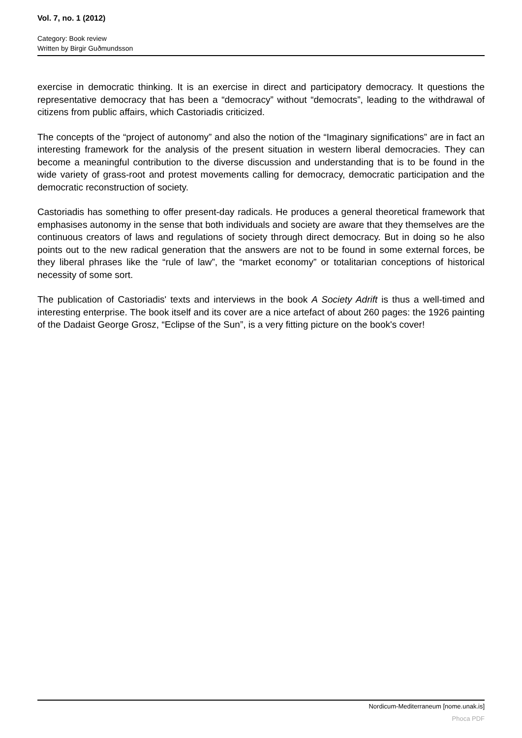Vol. 7, no. 1 (2012)
Category: Book review
Written by Birgir Guðmundsson
exercise in democratic thinking. It is an exercise in direct and participatory democracy. It questions the representative democracy that has been a “democracy” without “democrats”, leading to the withdrawal of citizens from public affairs, which Castoriadis criticized.
The concepts of the “project of autonomy” and also the notion of the “Imaginary significations” are in fact an interesting framework for the analysis of the present situation in western liberal democracies. They can become a meaningful contribution to the diverse discussion and understanding that is to be found in the wide variety of grass-root and protest movements calling for democracy, democratic participation and the democratic reconstruction of society.
Castoriadis has something to offer present-day radicals. He produces a general theoretical framework that emphasises autonomy in the sense that both individuals and society are aware that they themselves are the continuous creators of laws and regulations of society through direct democracy. But in doing so he also points out to the new radical generation that the answers are not to be found in some external forces, be they liberal phrases like the “rule of law”, the “market economy” or totalitarian conceptions of historical necessity of some sort.
The publication of Castoriadis' texts and interviews in the book A Society Adrift is thus a well-timed and interesting enterprise. The book itself and its cover are a nice artefact of about 260 pages: the 1926 painting of the Dadaist George Grosz, “Eclipse of the Sun”, is a very fitting picture on the book's cover!
Nordicum-Mediterraneum [nome.unak.is]
Phoca PDF